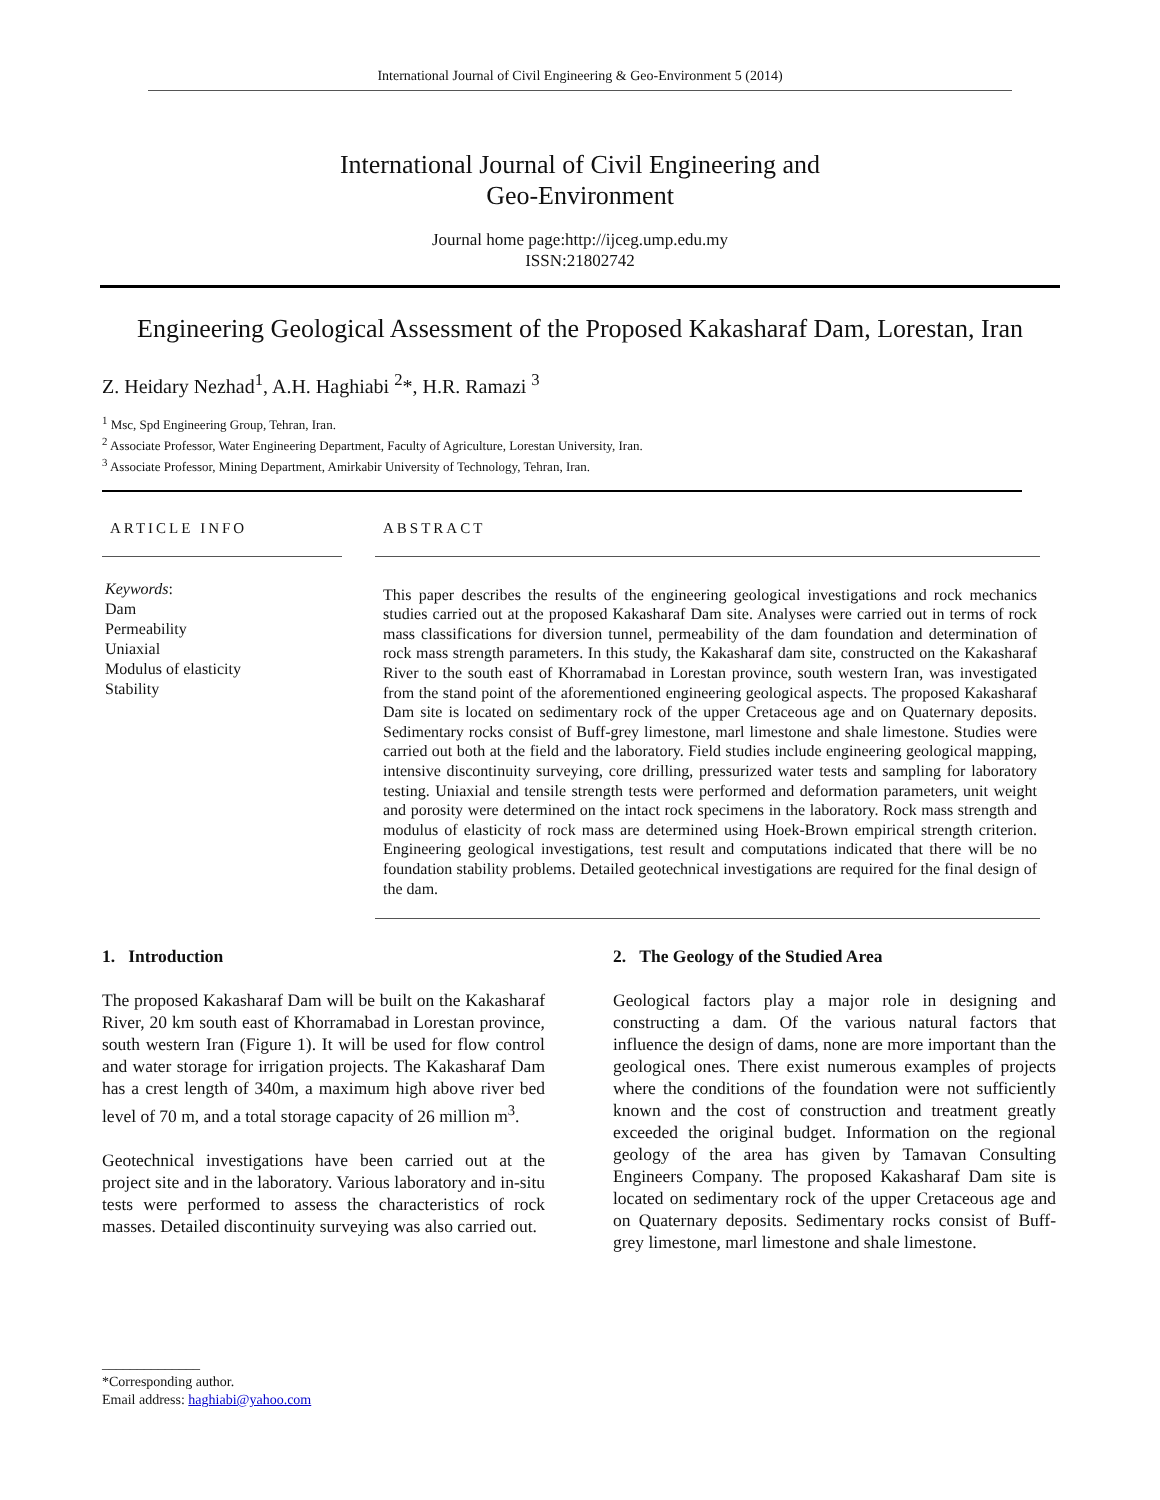International Journal of Civil Engineering & Geo-Environment 5 (2014)
International Journal of Civil Engineering and
Geo-Environment
Journal home page:http://ijceg.ump.edu.my
ISSN:21802742
Engineering Geological Assessment of the Proposed Kakasharaf Dam, Lorestan, Iran
Z. Heidary Nezhad<sup>1</sup>, A.H. Haghiabi <sup>2</sup>*, H.R. Ramazi <sup>3</sup>
<sup>1</sup> Msc, Spd Engineering Group, Tehran, Iran.
<sup>2</sup> Associate Professor, Water Engineering Department, Faculty of Agriculture, Lorestan University, Iran.
<sup>3</sup> Associate Professor, Mining Department, Amirkabir University of Technology, Tehran, Iran.
ARTICLE INFO
Keywords:
Dam
Permeability
Uniaxial
Modulus of elasticity
Stability
ABSTRACT
This paper describes the results of the engineering geological investigations and rock mechanics studies carried out at the proposed Kakasharaf Dam site. Analyses were carried out in terms of rock mass classifications for diversion tunnel, permeability of the dam foundation and determination of rock mass strength parameters. In this study, the Kakasharaf dam site, constructed on the Kakasharaf River to the south east of Khorramabad in Lorestan province, south western Iran, was investigated from the stand point of the aforementioned engineering geological aspects. The proposed Kakasharaf Dam site is located on sedimentary rock of the upper Cretaceous age and on Quaternary deposits. Sedimentary rocks consist of Buff-grey limestone, marl limestone and shale limestone. Studies were carried out both at the field and the laboratory. Field studies include engineering geological mapping, intensive discontinuity surveying, core drilling, pressurized water tests and sampling for laboratory testing. Uniaxial and tensile strength tests were performed and deformation parameters, unit weight and porosity were determined on the intact rock specimens in the laboratory. Rock mass strength and modulus of elasticity of rock mass are determined using Hoek-Brown empirical strength criterion. Engineering geological investigations, test result and computations indicated that there will be no foundation stability problems. Detailed geotechnical investigations are required for the final design of the dam.
1. Introduction
The proposed Kakasharaf Dam will be built on the Kakasharaf River, 20 km south east of Khorramabad in Lorestan province, south western Iran (Figure 1). It will be used for flow control and water storage for irrigation projects. The Kakasharaf Dam has a crest length of 340m, a maximum high above river bed level of 70 m, and a total storage capacity of 26 million m<sup>3</sup>.
Geotechnical investigations have been carried out at the project site and in the laboratory. Various laboratory and in-situ tests were performed to assess the characteristics of rock masses. Detailed discontinuity surveying was also carried out.
2. The Geology of the Studied Area
Geological factors play a major role in designing and constructing a dam. Of the various natural factors that influence the design of dams, none are more important than the geological ones. There exist numerous examples of projects where the conditions of the foundation were not sufficiently known and the cost of construction and treatment greatly exceeded the original budget. Information on the regional geology of the area has given by Tamavan Consulting Engineers Company. The proposed Kakasharaf Dam site is located on sedimentary rock of the upper Cretaceous age and on Quaternary deposits. Sedimentary rocks consist of Buff-grey limestone, marl limestone and shale limestone.
______________
*Corresponding author.
Email address: haghiabi@yahoo.com